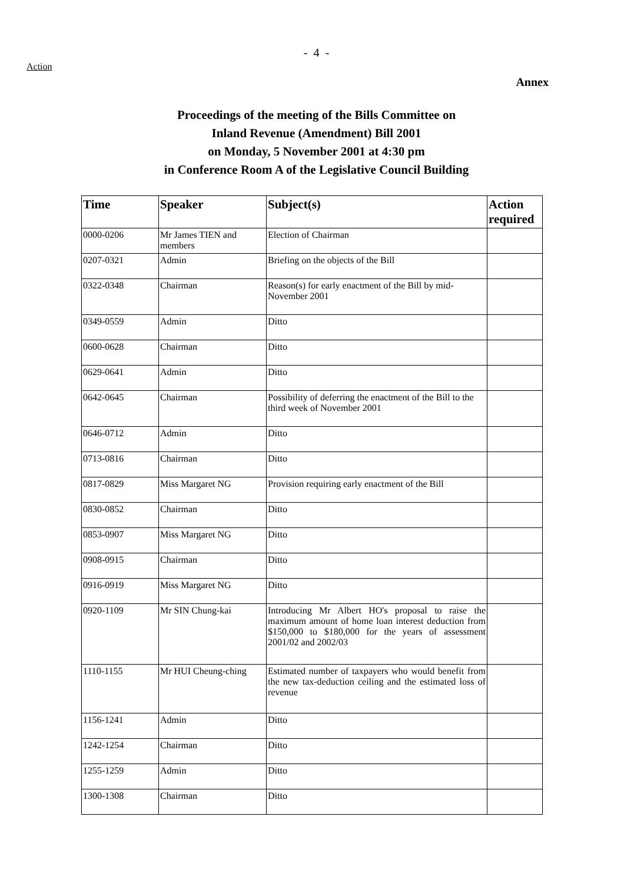Action
- 4 -
Annex
Proceedings of the meeting of the Bills Committee on
Inland Revenue (Amendment) Bill 2001
on Monday, 5 November 2001 at 4:30 pm
in Conference Room A of the Legislative Council Building
| Time | Speaker | Subject(s) | Action required |
| --- | --- | --- | --- |
| 0000-0206 | Mr James TIEN and members | Election of Chairman | |
| 0207-0321 | Admin | Briefing on the objects of the Bill | |
| 0322-0348 | Chairman | Reason(s) for early enactment of the Bill by mid-November 2001 | |
| 0349-0559 | Admin | Ditto | |
| 0600-0628 | Chairman | Ditto | |
| 0629-0641 | Admin | Ditto | |
| 0642-0645 | Chairman | Possibility of deferring the enactment of the Bill to the third week of November 2001 | |
| 0646-0712 | Admin | Ditto | |
| 0713-0816 | Chairman | Ditto | |
| 0817-0829 | Miss Margaret NG | Provision requiring early enactment of the Bill | |
| 0830-0852 | Chairman | Ditto | |
| 0853-0907 | Miss Margaret NG | Ditto | |
| 0908-0915 | Chairman | Ditto | |
| 0916-0919 | Miss Margaret NG | Ditto | |
| 0920-1109 | Mr SIN Chung-kai | Introducing Mr Albert HO's proposal to raise the maximum amount of home loan interest deduction from $150,000 to $180,000 for the years of assessment 2001/02 and 2002/03 | |
| 1110-1155 | Mr HUI Cheung-ching | Estimated number of taxpayers who would benefit from the new tax-deduction ceiling and the estimated loss of revenue | |
| 1156-1241 | Admin | Ditto | |
| 1242-1254 | Chairman | Ditto | |
| 1255-1259 | Admin | Ditto | |
| 1300-1308 | Chairman | Ditto | |